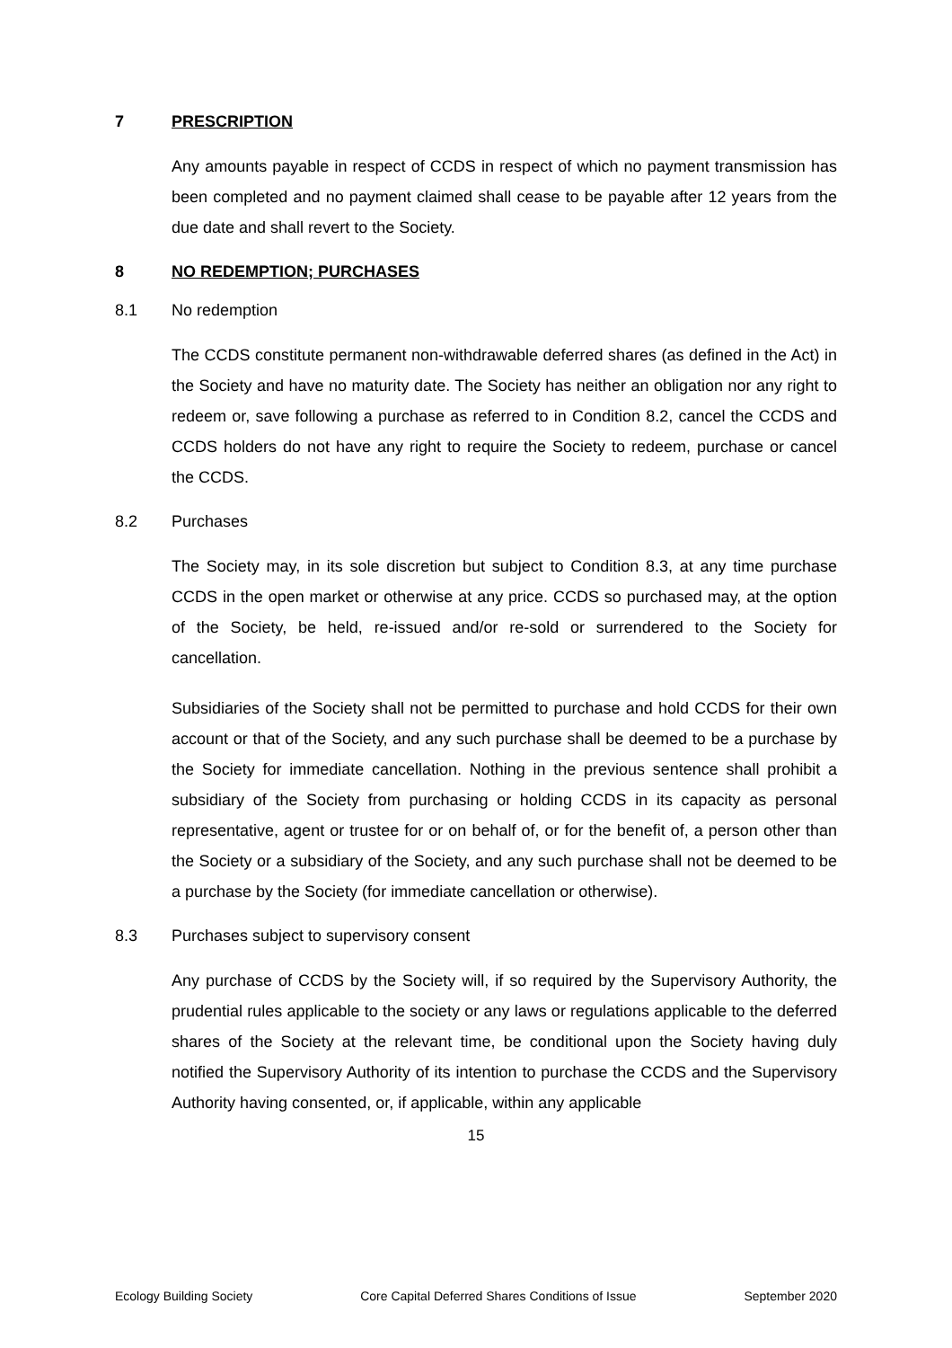7 PRESCRIPTION
Any amounts payable in respect of CCDS in respect of which no payment transmission has been completed and no payment claimed shall cease to be payable after 12 years from the due date and shall revert to the Society.
8 NO REDEMPTION; PURCHASES
8.1 No redemption
The CCDS constitute permanent non-withdrawable deferred shares (as defined in the Act) in the Society and have no maturity date. The Society has neither an obligation nor any right to redeem or, save following a purchase as referred to in Condition 8.2, cancel the CCDS and CCDS holders do not have any right to require the Society to redeem, purchase or cancel the CCDS.
8.2 Purchases
The Society may, in its sole discretion but subject to Condition 8.3, at any time purchase CCDS in the open market or otherwise at any price. CCDS so purchased may, at the option of the Society, be held, re-issued and/or re-sold or surrendered to the Society for cancellation.
Subsidiaries of the Society shall not be permitted to purchase and hold CCDS for their own account or that of the Society, and any such purchase shall be deemed to be a purchase by the Society for immediate cancellation. Nothing in the previous sentence shall prohibit a subsidiary of the Society from purchasing or holding CCDS in its capacity as personal representative, agent or trustee for or on behalf of, or for the benefit of, a person other than the Society or a subsidiary of the Society, and any such purchase shall not be deemed to be a purchase by the Society (for immediate cancellation or otherwise).
8.3 Purchases subject to supervisory consent
Any purchase of CCDS by the Society will, if so required by the Supervisory Authority, the prudential rules applicable to the society or any laws or regulations applicable to the deferred shares of the Society at the relevant time, be conditional upon the Society having duly notified the Supervisory Authority of its intention to purchase the CCDS and the Supervisory Authority having consented, or, if applicable, within any applicable
15
Ecology Building Society Core Capital Deferred Shares Conditions of Issue September 2020